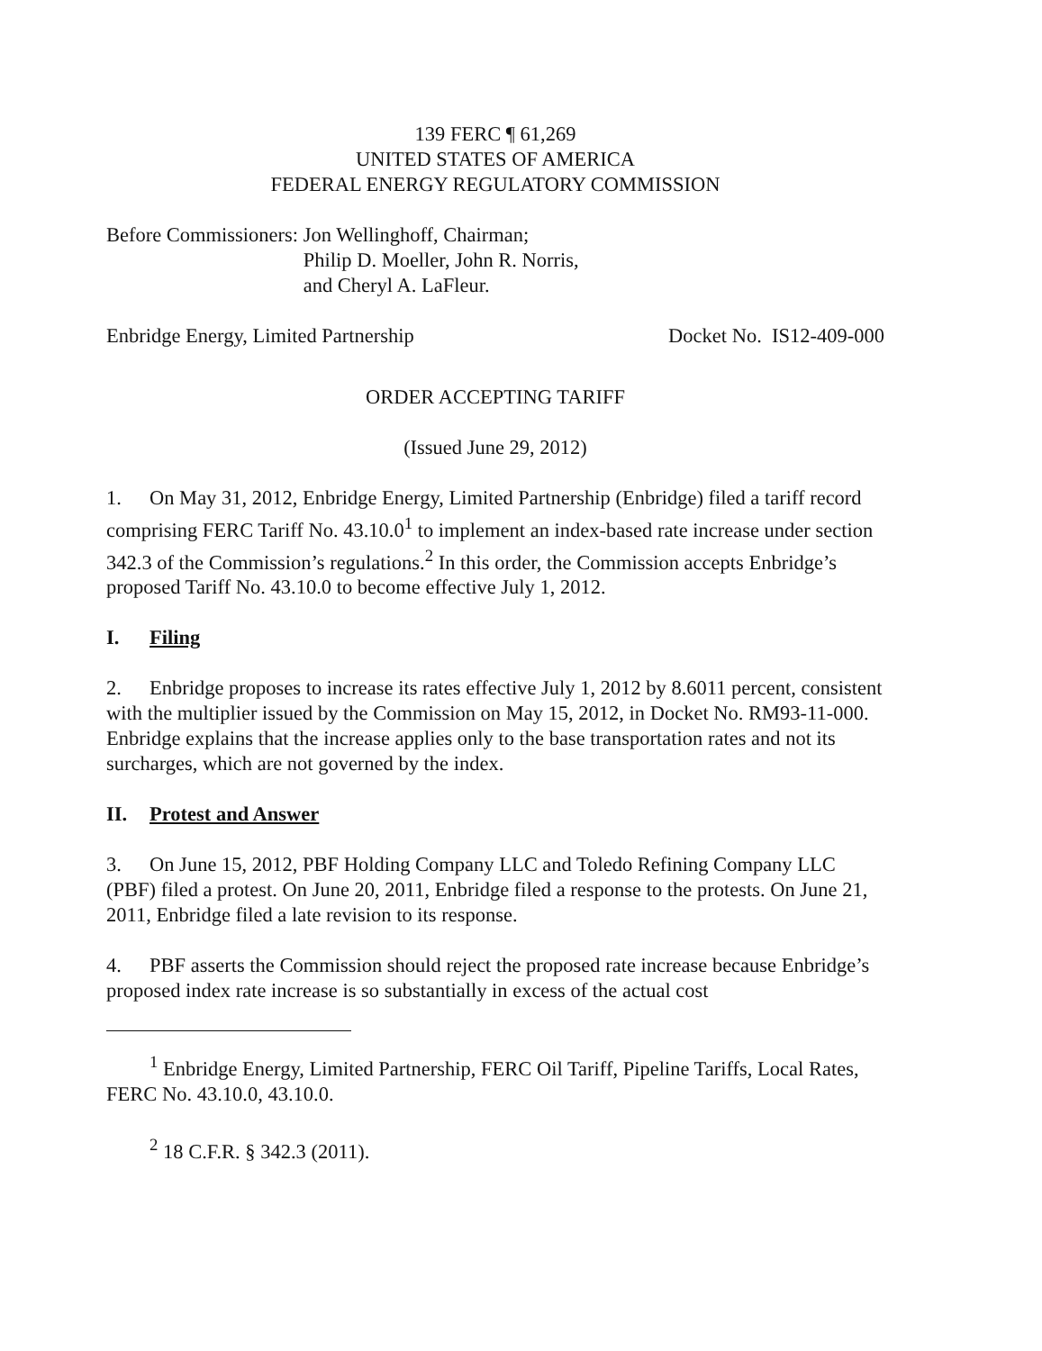139 FERC ¶ 61,269
UNITED STATES OF AMERICA
FEDERAL ENERGY REGULATORY COMMISSION
Before Commissioners: Jon Wellinghoff, Chairman;
Philip D. Moeller, John R. Norris,
and Cheryl A. LaFleur.
Enbridge Energy, Limited Partnership Docket No. IS12-409-000
ORDER ACCEPTING TARIFF
(Issued June 29, 2012)
1. On May 31, 2012, Enbridge Energy, Limited Partnership (Enbridge) filed a tariff record comprising FERC Tariff No. 43.10.0<sup>1</sup> to implement an index-based rate increase under section 342.3 of the Commission’s regulations.<sup>2</sup> In this order, the Commission accepts Enbridge’s proposed Tariff No. 43.10.0 to become effective July 1, 2012.
I. Filing
2. Enbridge proposes to increase its rates effective July 1, 2012 by 8.6011 percent, consistent with the multiplier issued by the Commission on May 15, 2012, in Docket No. RM93-11-000. Enbridge explains that the increase applies only to the base transportation rates and not its surcharges, which are not governed by the index.
II. Protest and Answer
3. On June 15, 2012, PBF Holding Company LLC and Toledo Refining Company LLC (PBF) filed a protest. On June 20, 2011, Enbridge filed a response to the protests. On June 21, 2011, Enbridge filed a late revision to its response.
4. PBF asserts the Commission should reject the proposed rate increase because Enbridge’s proposed index rate increase is so substantially in excess of the actual cost
<sup>1</sup> Enbridge Energy, Limited Partnership, FERC Oil Tariff, Pipeline Tariffs, Local Rates, FERC No. 43.10.0, 43.10.0.
<sup>2</sup> 18 C.F.R. § 342.3 (2011).